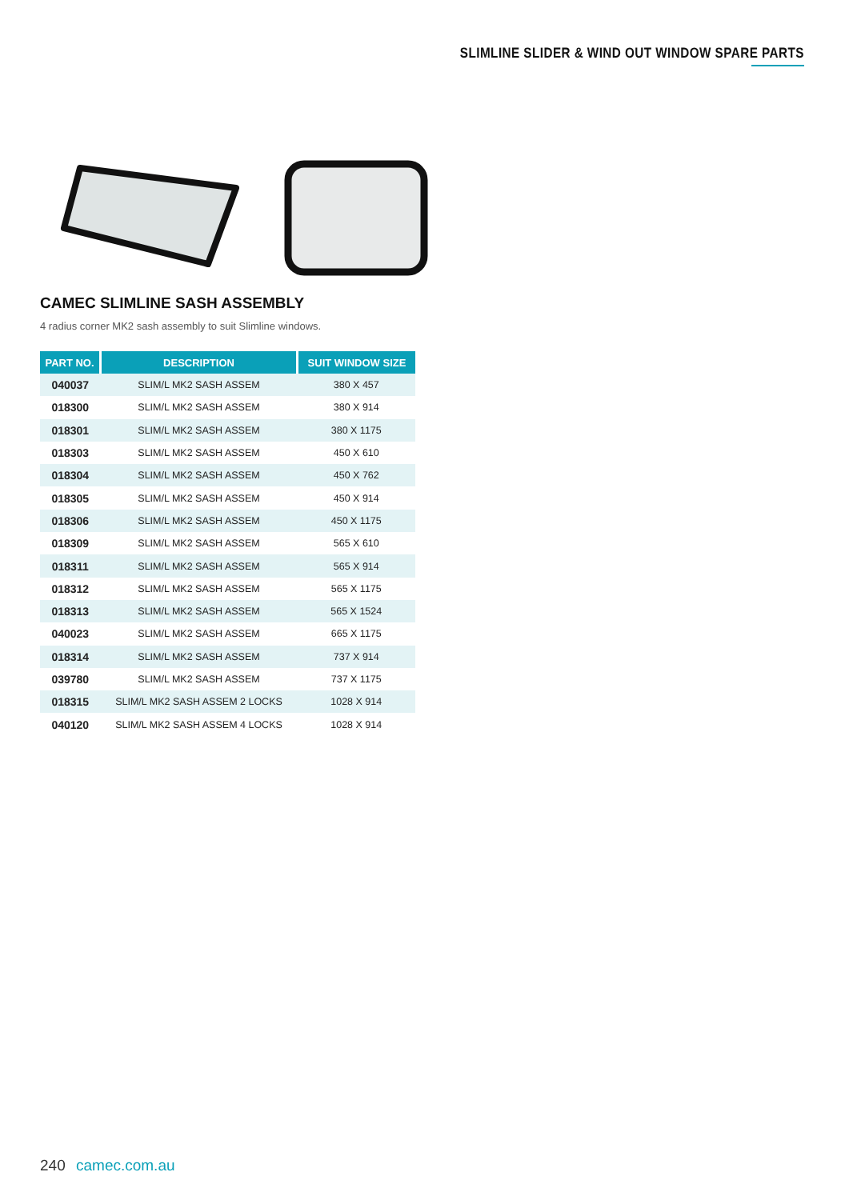SLIMLINE SLIDER & WIND OUT WINDOW SPARE PARTS
CAMEC SLIMLINE SASH ASSEMBLY
4 radius corner MK2 sash assembly to suit Slimline windows.
| PART NO. | DESCRIPTION | SUIT WINDOW SIZE |
| --- | --- | --- |
| 040037 | SLIM/L MK2 SASH ASSEM | 380 X 457 |
| 018300 | SLIM/L MK2 SASH ASSEM | 380 X 914 |
| 018301 | SLIM/L MK2 SASH ASSEM | 380 X 1175 |
| 018303 | SLIM/L MK2 SASH ASSEM | 450 X 610 |
| 018304 | SLIM/L MK2 SASH ASSEM | 450 X 762 |
| 018305 | SLIM/L MK2 SASH ASSEM | 450 X 914 |
| 018306 | SLIM/L MK2 SASH ASSEM | 450 X 1175 |
| 018309 | SLIM/L MK2 SASH ASSEM | 565 X 610 |
| 018311 | SLIM/L MK2 SASH ASSEM | 565 X 914 |
| 018312 | SLIM/L MK2 SASH ASSEM | 565 X 1175 |
| 018313 | SLIM/L MK2 SASH ASSEM | 565 X 1524 |
| 040023 | SLIM/L MK2 SASH ASSEM | 665 X 1175 |
| 018314 | SLIM/L MK2 SASH ASSEM | 737 X 914 |
| 039780 | SLIM/L MK2 SASH ASSEM | 737 X 1175 |
| 018315 | SLIM/L MK2 SASH ASSEM 2 LOCKS | 1028 X 914 |
| 040120 | SLIM/L MK2 SASH ASSEM 4 LOCKS | 1028 X 914 |
240 camec.com.au